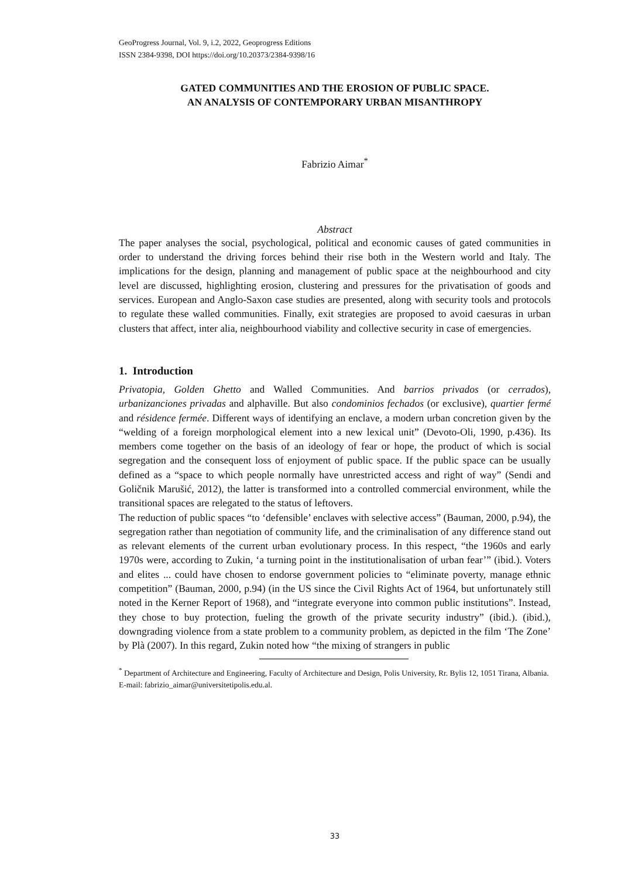GeoProgress Journal, Vol. 9, i.2, 2022, Geoprogress Editions
ISSN 2384-9398, DOI https://doi.org/10.20373/2384-9398/16
GATED COMMUNITIES AND THE EROSION OF PUBLIC SPACE.
AN ANALYSIS OF CONTEMPORARY URBAN MISANTHROPY
Fabrizio Aimar<sup>*</sup>
Abstract
The paper analyses the social, psychological, political and economic causes of gated communities in order to understand the driving forces behind their rise both in the Western world and Italy. The implications for the design, planning and management of public space at the neighbourhood and city level are discussed, highlighting erosion, clustering and pressures for the privatisation of goods and services. European and Anglo-Saxon case studies are presented, along with security tools and protocols to regulate these walled communities. Finally, exit strategies are proposed to avoid caesuras in urban clusters that affect, inter alia, neighbourhood viability and collective security in case of emergencies.
1. Introduction
Privatopia, Golden Ghetto and Walled Communities. And barrios privados (or cerrados), urbanizanciones privadas and alphaville. But also condominios fechados (or exclusive), quartier fermé and résidence fermée. Different ways of identifying an enclave, a modern urban concretion given by the “welding of a foreign morphological element into a new lexical unit” (Devoto-Oli, 1990, p.436). Its members come together on the basis of an ideology of fear or hope, the product of which is social segregation and the consequent loss of enjoyment of public space. If the public space can be usually defined as a “space to which people normally have unrestricted access and right of way” (Sendi and Goličnik Marušić, 2012), the latter is transformed into a controlled commercial environment, while the transitional spaces are relegated to the status of leftovers.
The reduction of public spaces “to ‘defensible’ enclaves with selective access” (Bauman, 2000, p.94), the segregation rather than negotiation of community life, and the criminalisation of any difference stand out as relevant elements of the current urban evolutionary process. In this respect, “the 1960s and early 1970s were, according to Zukin, ‘a turning point in the institutionalisation of urban fear’” (ibid.). Voters and elites ... could have chosen to endorse government policies to “eliminate poverty, manage ethnic competition” (Bauman, 2000, p.94) (in the US since the Civil Rights Act of 1964, but unfortunately still noted in the Kerner Report of 1968), and “integrate everyone into common public institutions”. Instead, they chose to buy protection, fueling the growth of the private security industry” (ibid.). (ibid.), downgrading violence from a state problem to a community problem, as depicted in the film ‘The Zone’ by Plà (2007). In this regard, Zukin noted how “the mixing of strangers in public
<sup>*</sup> Department of Architecture and Engineering, Faculty of Architecture and Design, Polis University, Rr. Bylis 12, 1051 Tirana, Albania. E-mail: fabrizio_aimar@universitetipolis.edu.al.
33